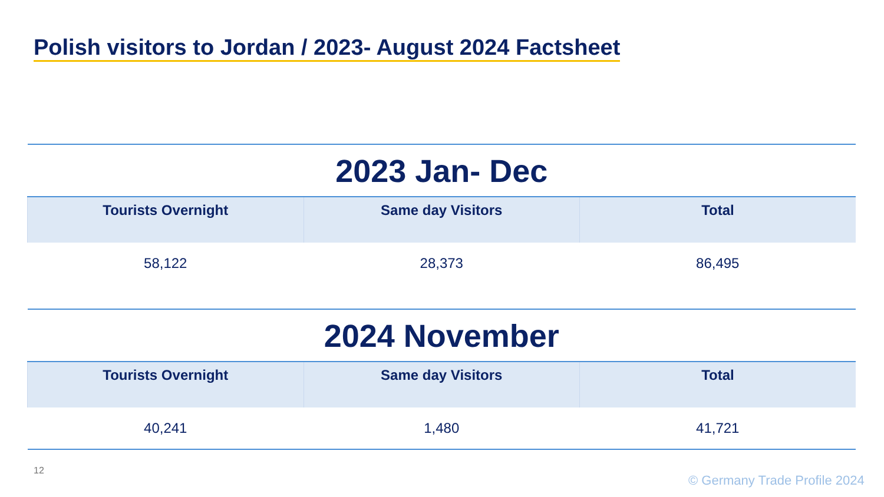Polish visitors to Jordan / 2023- August 2024 Factsheet
| 2023 Jan- Dec | | |
| Tourists Overnight | Same day Visitors | Total |
| 58,122 | 28,373 | 86,495 |
| 2024 November | | |
| Tourists Overnight | Same day Visitors | Total |
| 40,241 | 1,480 | 41,721 |
12
© Germany Trade Profile 2024